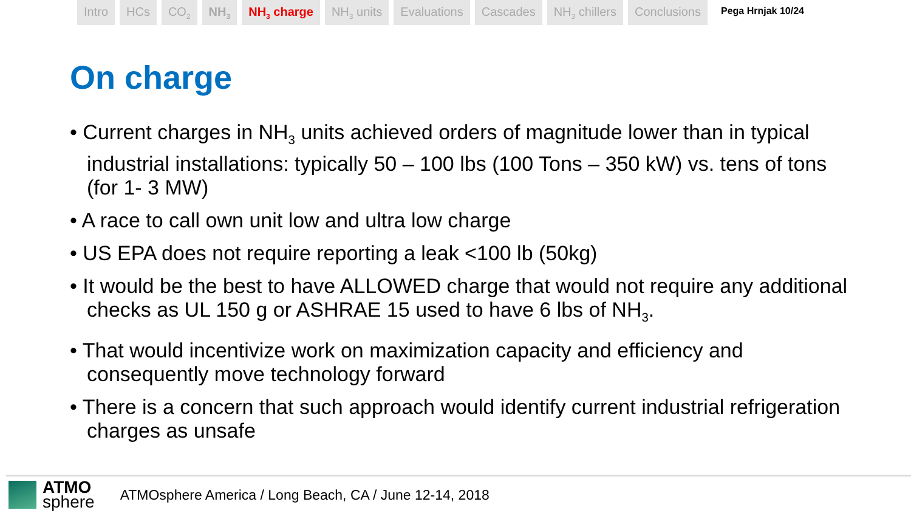Intro HCs CO<sub>2</sub>
NH<sub>3</sub>
NH<sub>3</sub> charge NH<sub>3</sub> units Evaluations Cascades NH<sub>3</sub> chillers Conclusions
Pega Hrnjak 10/24
On charge
• Current charges in NH<sub>3</sub> units achieved orders of magnitude lower than in typical industrial installations: typically 50 – 100 lbs (100 Tons – 350 kW) vs. tens of tons (for 1- 3 MW)
• A race to call own unit low and ultra low charge
• US EPA does not require reporting a leak <100 lb (50kg)
• It would be the best to have ALLOWED charge that would not require any additional checks as UL 150 g or ASHRAE 15 used to have 6 lbs of NH<sub>3</sub>.
• That would incentivize work on maximization capacity and efficiency and consequently move technology forward
• There is a concern that such approach would identify current industrial refrigeration charges as unsafe
ATMO
sphere
ATMOsphere America / Long Beach, CA / June 12-14, 2018